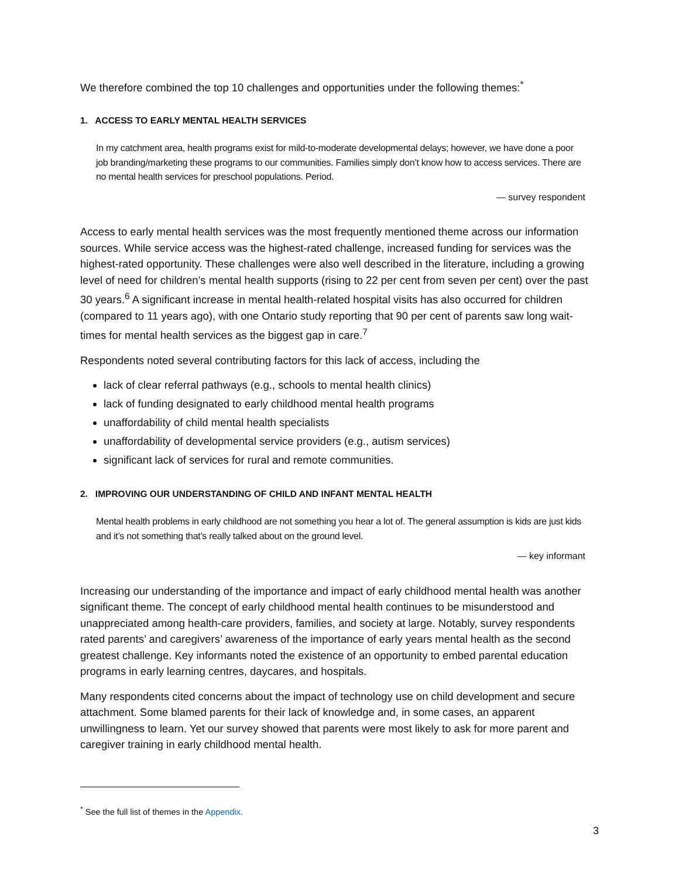We therefore combined the top 10 challenges and opportunities under the following themes:<sup>*</sup>
1. ACCESS TO EARLY MENTAL HEALTH SERVICES
In my catchment area, health programs exist for mild-to-moderate developmental delays; however, we have done a poor job branding/marketing these programs to our communities. Families simply don’t know how to access services. There are no mental health services for preschool populations. Period.
— survey respondent
Access to early mental health services was the most frequently mentioned theme across our information sources. While service access was the highest-rated challenge, increased funding for services was the highest-rated opportunity. These challenges were also well described in the literature, including a growing level of need for children’s mental health supports (rising to 22 per cent from seven per cent) over the past 30 years.<sup>6</sup> A significant increase in mental health-related hospital visits has also occurred for children (compared to 11 years ago), with one Ontario study reporting that 90 per cent of parents saw long wait-times for mental health services as the biggest gap in care.<sup>7</sup>
Respondents noted several contributing factors for this lack of access, including the
lack of clear referral pathways (e.g., schools to mental health clinics)
lack of funding designated to early childhood mental health programs
unaffordability of child mental health specialists
unaffordability of developmental service providers (e.g., autism services)
significant lack of services for rural and remote communities.
2. IMPROVING OUR UNDERSTANDING OF CHILD AND INFANT MENTAL HEALTH
Mental health problems in early childhood are not something you hear a lot of. The general assumption is kids are just kids and it’s not something that’s really talked about on the ground level.
— key informant
Increasing our understanding of the importance and impact of early childhood mental health was another significant theme. The concept of early childhood mental health continues to be misunderstood and unappreciated among health-care providers, families, and society at large. Notably, survey respondents rated parents’ and caregivers’ awareness of the importance of early years mental health as the second greatest challenge. Key informants noted the existence of an opportunity to embed parental education programs in early learning centres, daycares, and hospitals.
Many respondents cited concerns about the impact of technology use on child development and secure attachment. Some blamed parents for their lack of knowledge and, in some cases, an apparent unwillingness to learn. Yet our survey showed that parents were most likely to ask for more parent and caregiver training in early childhood mental health.
<sup>*</sup> See the full list of themes in the Appendix.
3